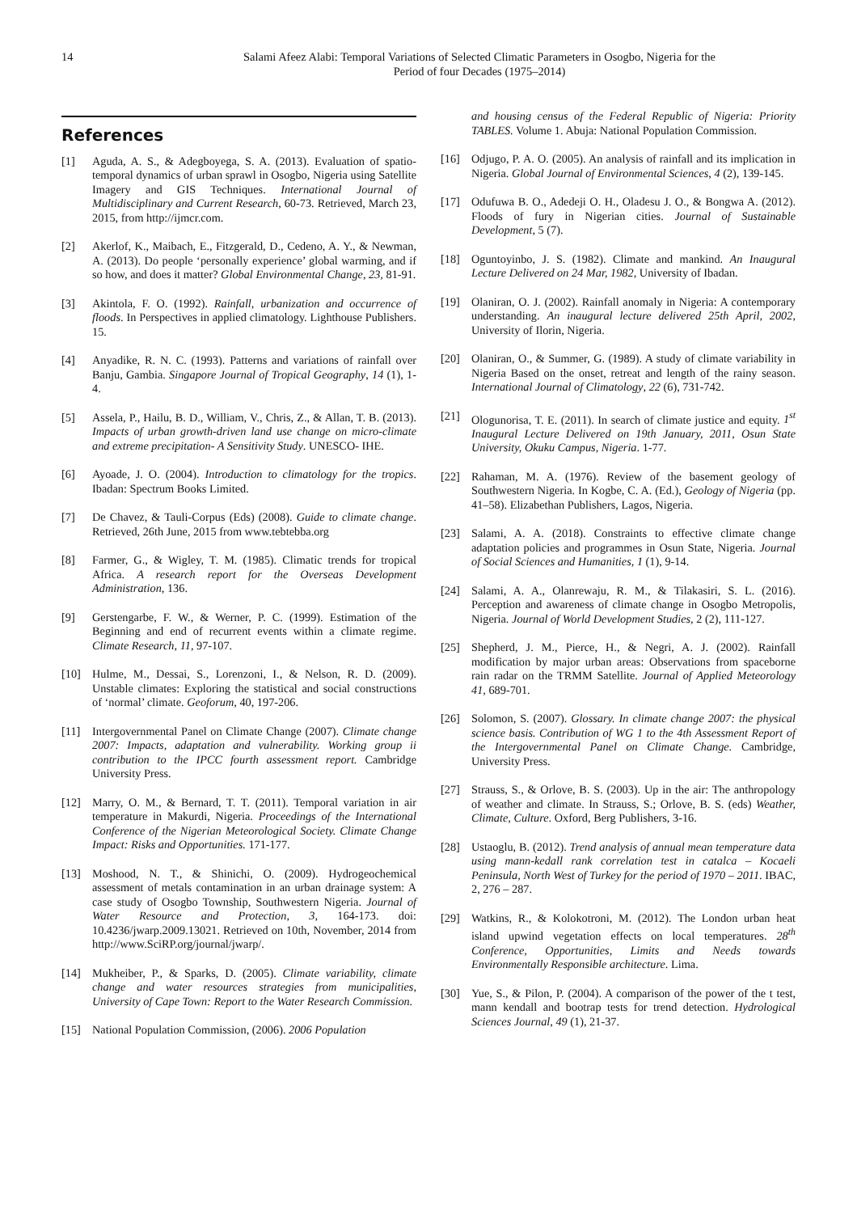14 Salami Afeez Alabi: Temporal Variations of Selected Climatic Parameters in Osogbo, Nigeria for the
Period of four Decades (1975–2014)
References
[1] Aguda, A. S., & Adegboyega, S. A. (2013). Evaluation of spatio-temporal dynamics of urban sprawl in Osogbo, Nigeria using Satellite Imagery and GIS Techniques. International Journal of Multidisciplinary and Current Research, 60-73. Retrieved, March 23, 2015, from http://ijmcr.com.
[2] Akerlof, K., Maibach, E., Fitzgerald, D., Cedeno, A. Y., & Newman, A. (2013). Do people ‘personally experience’ global warming, and if so how, and does it matter? Global Environmental Change, 23, 81-91.
[3] Akintola, F. O. (1992). Rainfall, urbanization and occurrence of floods. In Perspectives in applied climatology. Lighthouse Publishers. 15.
[4] Anyadike, R. N. C. (1993). Patterns and variations of rainfall over Banju, Gambia. Singapore Journal of Tropical Geography, 14 (1), 1-4.
[5] Assela, P., Hailu, B. D., William, V., Chris, Z., & Allan, T. B. (2013). Impacts of urban growth-driven land use change on micro-climate and extreme precipitation- A Sensitivity Study. UNESCO- IHE.
[6] Ayoade, J. O. (2004). Introduction to climatology for the tropics. Ibadan: Spectrum Books Limited.
[7] De Chavez, & Tauli-Corpus (Eds) (2008). Guide to climate change. Retrieved, 26th June, 2015 from www.tebtebba.org
[8] Farmer, G., & Wigley, T. M. (1985). Climatic trends for tropical Africa. A research report for the Overseas Development Administration, 136.
[9] Gerstengarbe, F. W., & Werner, P. C. (1999). Estimation of the Beginning and end of recurrent events within a climate regime. Climate Research, 11, 97-107.
[10] Hulme, M., Dessai, S., Lorenzoni, I., & Nelson, R. D. (2009). Unstable climates: Exploring the statistical and social constructions of ‘normal’ climate. Geoforum, 40, 197-206.
[11] Intergovernmental Panel on Climate Change (2007). Climate change 2007: Impacts, adaptation and vulnerability. Working group ii contribution to the IPCC fourth assessment report. Cambridge University Press.
[12] Marry, O. M., & Bernard, T. T. (2011). Temporal variation in air temperature in Makurdi, Nigeria. Proceedings of the International Conference of the Nigerian Meteorological Society. Climate Change Impact: Risks and Opportunities. 171-177.
[13] Moshood, N. T., & Shinichi, O. (2009). Hydrogeochemical assessment of metals contamination in an urban drainage system: A case study of Osogbo Township, Southwestern Nigeria. Journal of Water Resource and Protection, 3, 164-173. doi: 10.4236/jwarp.2009.13021. Retrieved on 10th, November, 2014 from http://www.SciRP.org/journal/jwarp/.
[14] Mukheiber, P., & Sparks, D. (2005). Climate variability, climate change and water resources strategies from municipalities, University of Cape Town: Report to the Water Research Commission.
[15] National Population Commission, (2006). 2006 Population
and housing census of the Federal Republic of Nigeria: Priority TABLES. Volume 1. Abuja: National Population Commission.
[16] Odjugo, P. A. O. (2005). An analysis of rainfall and its implication in Nigeria. Global Journal of Environmental Sciences, 4 (2), 139-145.
[17] Odufuwa B. O., Adedeji O. H., Oladesu J. O., & Bongwa A. (2012). Floods of fury in Nigerian cities. Journal of Sustainable Development, 5 (7).
[18] Oguntoyinbo, J. S. (1982). Climate and mankind. An Inaugural Lecture Delivered on 24 Mar, 1982, University of Ibadan.
[19] Olaniran, O. J. (2002). Rainfall anomaly in Nigeria: A contemporary understanding. An inaugural lecture delivered 25th April, 2002, University of Ilorin, Nigeria.
[20] Olaniran, O., & Summer, G. (1989). A study of climate variability in Nigeria Based on the onset, retreat and length of the rainy season. International Journal of Climatology, 22 (6), 731-742.
[21] Ologunorisa, T. E. (2011). In search of climate justice and equity. 1<sup>st</sup> Inaugural Lecture Delivered on 19th January, 2011, Osun State University, Okuku Campus, Nigeria. 1-77.
[22] Rahaman, M. A. (1976). Review of the basement geology of Southwestern Nigeria. In Kogbe, C. A. (Ed.), Geology of Nigeria (pp. 41–58). Elizabethan Publishers, Lagos, Nigeria.
[23] Salami, A. A. (2018). Constraints to effective climate change adaptation policies and programmes in Osun State, Nigeria. Journal of Social Sciences and Humanities, 1 (1), 9-14.
[24] Salami, A. A., Olanrewaju, R. M., & Tilakasiri, S. L. (2016). Perception and awareness of climate change in Osogbo Metropolis, Nigeria. Journal of World Development Studies, 2 (2), 111-127.
[25] Shepherd, J. M., Pierce, H., & Negri, A. J. (2002). Rainfall modification by major urban areas: Observations from spaceborne rain radar on the TRMM Satellite. Journal of Applied Meteorology 41, 689-701.
[26] Solomon, S. (2007). Glossary. In climate change 2007: the physical science basis. Contribution of WG 1 to the 4th Assessment Report of the Intergovernmental Panel on Climate Change. Cambridge, University Press.
[27] Strauss, S., & Orlove, B. S. (2003). Up in the air: The anthropology of weather and climate. In Strauss, S.; Orlove, B. S. (eds) Weather, Climate, Culture. Oxford, Berg Publishers, 3-16.
[28] Ustaoglu, B. (2012). Trend analysis of annual mean temperature data using mann-kedall rank correlation test in catalca – Kocaeli Peninsula, North West of Turkey for the period of 1970 – 2011. IBAC, 2, 276 – 287.
[29] Watkins, R., & Kolokotroni, M. (2012). The London urban heat island upwind vegetation effects on local temperatures. 28<sup>th</sup> Conference, Opportunities, Limits and Needs towards Environmentally Responsible architecture. Lima.
[30] Yue, S., & Pilon, P. (2004). A comparison of the power of the t test, mann kendall and bootrap tests for trend detection. Hydrological Sciences Journal, 49 (1), 21-37.